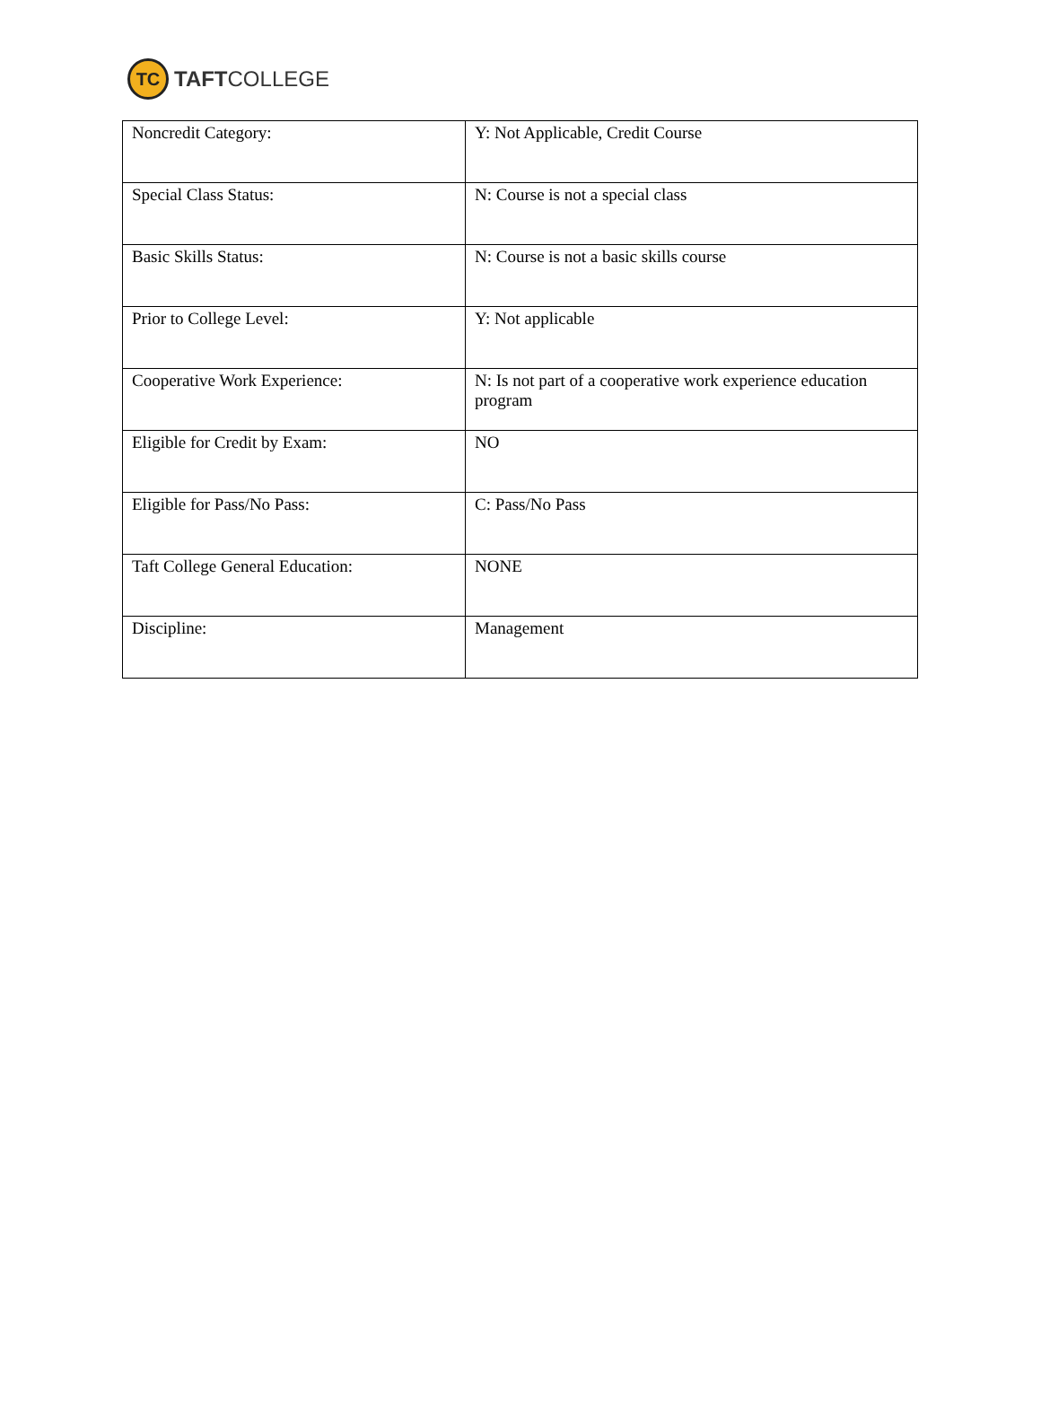TC
TAFTCOLLEGE
| Noncredit Category: | Y: Not Applicable, Credit Course |
| Special Class Status: | N: Course is not a special class |
| Basic Skills Status: | N: Course is not a basic skills course |
| Prior to College Level: | Y: Not applicable |
| Cooperative Work Experience: | N: Is not part of a cooperative work experience education program |
| Eligible for Credit by Exam: | NO |
| Eligible for Pass/No Pass: | C: Pass/No Pass |
| Taft College General Education: | NONE |
| Discipline: | Management |